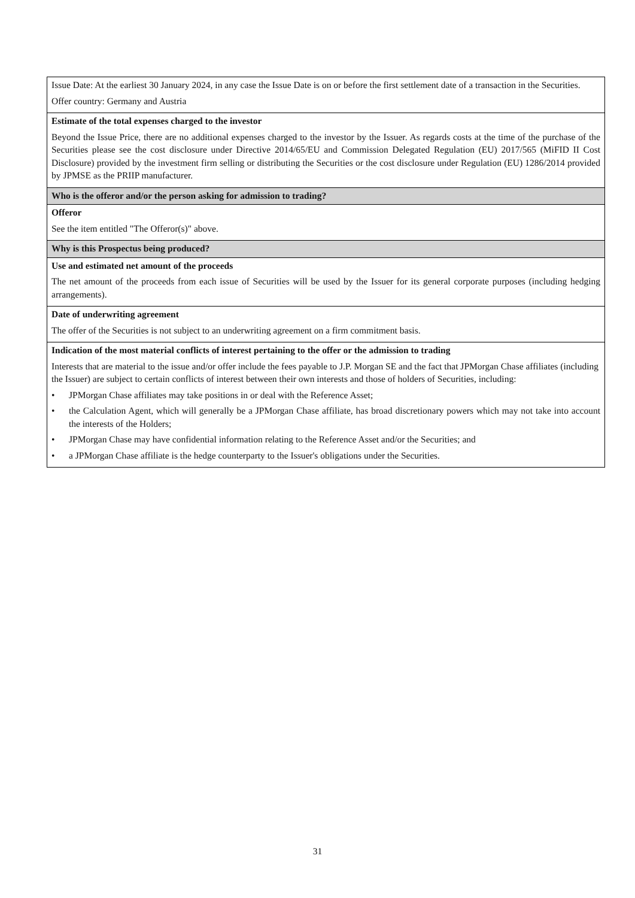| Issue Date: At the earliest 30 January 2024, in any case the Issue Date is on or before the first settlement date of a transaction in the Securities. Offer country: Germany and Austria |
| Estimate of the total expenses charged to the investor Beyond the Issue Price, there are no additional expenses charged to the investor by the Issuer. As regards costs at the time of the purchase of the Securities please see the cost disclosure under Directive 2014/65/EU and Commission Delegated Regulation (EU) 2017/565 (MiFID II Cost Disclosure) provided by the investment firm selling or distributing the Securities or the cost disclosure under Regulation (EU) 1286/2014 provided by JPMSE as the PRIIP manufacturer. |
| Who is the offeror and/or the person asking for admission to trading? |
| Offeror See the item entitled "The Offeror(s)" above. |
| Why is this Prospectus being produced? |
| Use and estimated net amount of the proceeds The net amount of the proceeds from each issue of Securities will be used by the Issuer for its general corporate purposes (including hedging arrangements). |
| Date of underwriting agreement The offer of the Securities is not subject to an underwriting agreement on a firm commitment basis. |
| Indication of the most material conflicts of interest pertaining to the offer or the admission to trading Interests that are material to the issue and/or offer include the fees payable to J.P. Morgan SE and the fact that JPMorgan Chase affiliates (including the Issuer) are subject to certain conflicts of interest between their own interests and those of holders of Securities, including: • JPMorgan Chase affiliates may take positions in or deal with the Reference Asset; • the Calculation Agent, which will generally be a JPMorgan Chase affiliate, has broad discretionary powers which may not take into account the interests of the Holders; • JPMorgan Chase may have confidential information relating to the Reference Asset and/or the Securities; and • a JPMorgan Chase affiliate is the hedge counterparty to the Issuer's obligations under the Securities. |
31